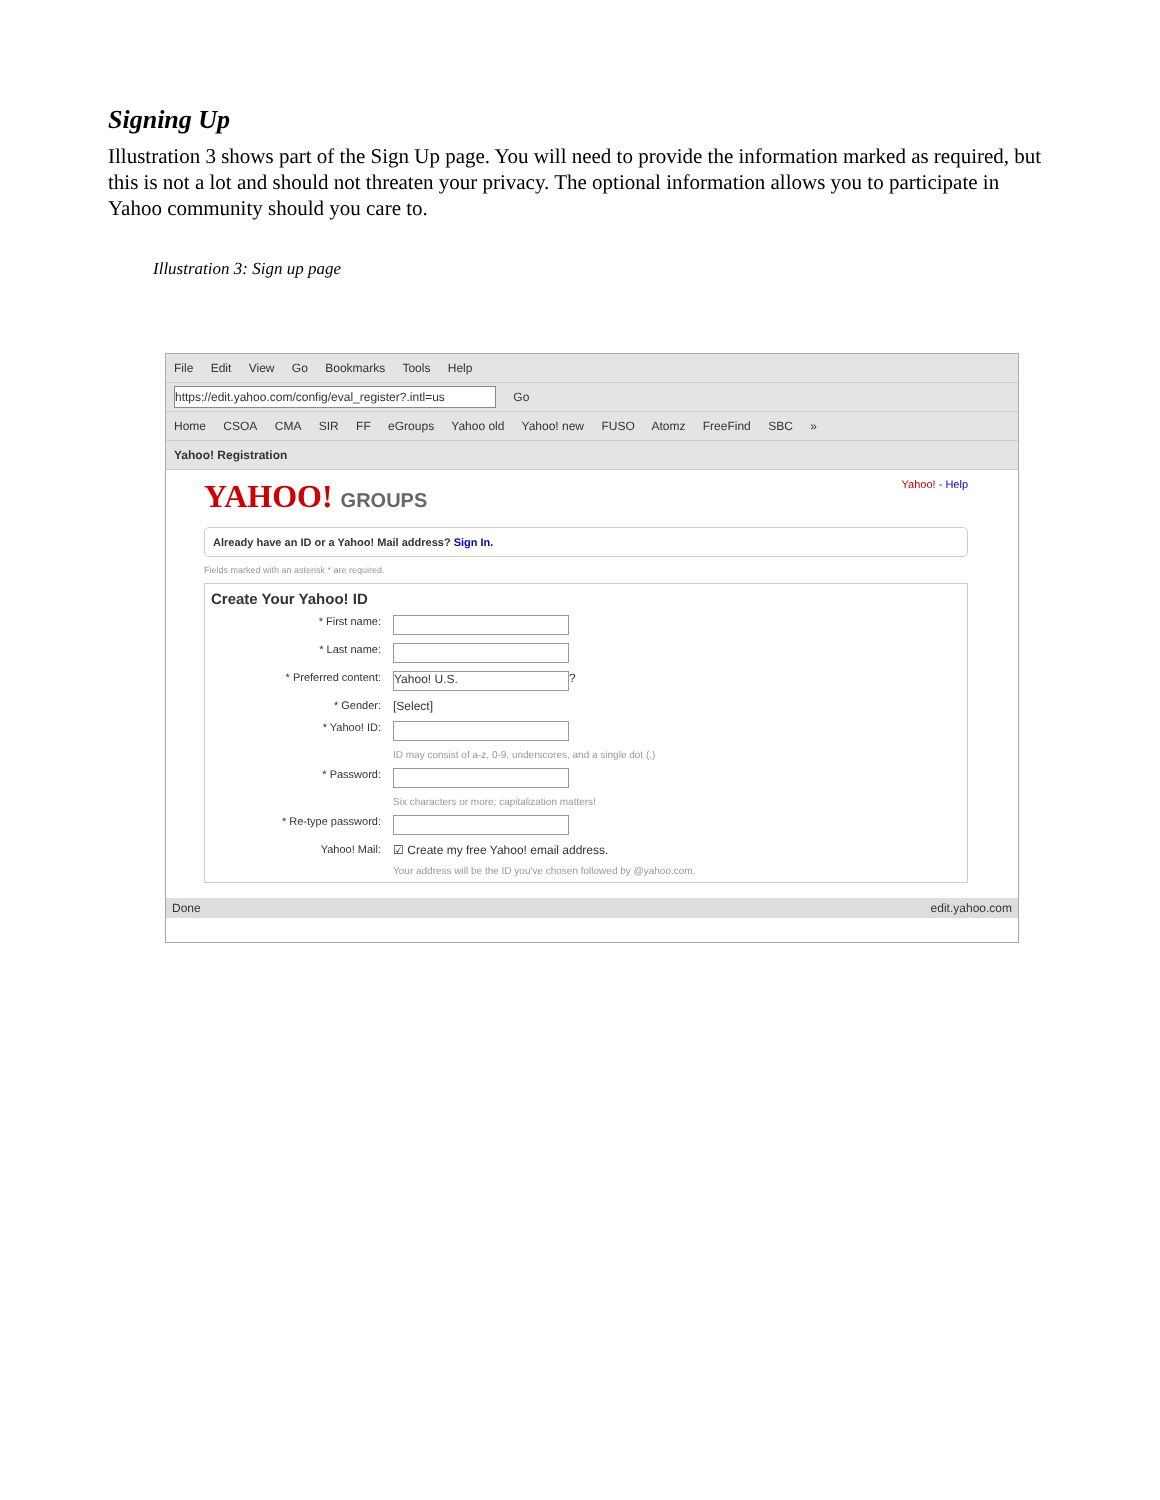Signing Up
Illustration 3 shows part of the Sign Up page. You will need to provide the information marked as required, but this is not a lot and should not threaten your privacy. The optional information allows you to participate in Yahoo community should you care to.
Illustration 3: Sign up page
File Edit View Go Bookmarks Tools Help
https://edit.yahoo.com/config/eval_register?.intl=us Go
Home CSOA CMA SIR FF eGroups Yahoo old Yahoo! new FUSO Atomz FreeFind SBC »
Yahoo! Registration
YAHOO! GROUPS
Yahoo! - Help
Already have an ID or a Yahoo! Mail address? Sign In.
Fields marked with an asterisk * are required.
Create Your Yahoo! ID
* First name:
* Last name:
* Preferred content: Yahoo! U.S. ?
* Gender: [Select]
* Yahoo! ID:
ID may consist of a-z, 0-9, underscores, and a single dot (.)
* Password:
Six characters or more; capitalization matters!
* Re-type password:
Yahoo! Mail: ☑ Create my free Yahoo! email address.
Your address will be the ID you've chosen followed by @yahoo.com.
Done edit.yahoo.com